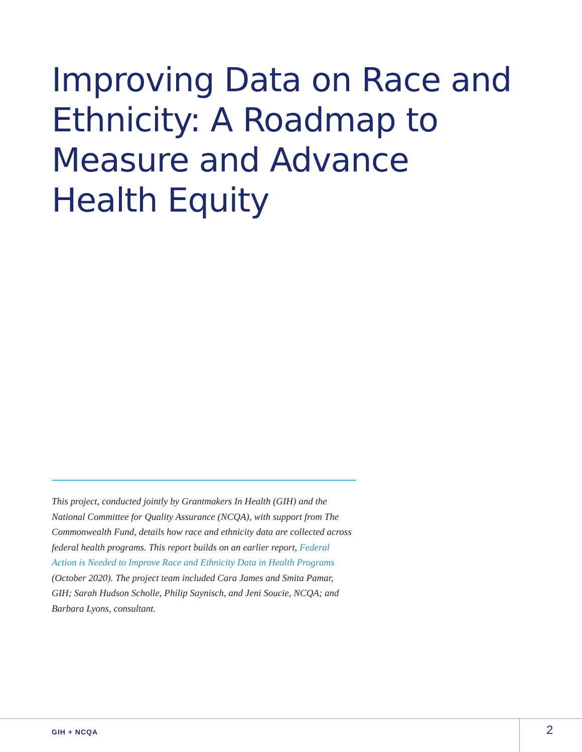Improving Data on Race and Ethnicity: A Roadmap to Measure and Advance Health Equity
This project, conducted jointly by Grantmakers In Health (GIH) and the National Committee for Quality Assurance (NCQA), with support from The Commonwealth Fund, details how race and ethnicity data are collected across federal health programs. This report builds on an earlier report, Federal Action is Needed to Improve Race and Ethnicity Data in Health Programs (October 2020). The project team included Cara James and Smita Pamar, GIH; Sarah Hudson Scholle, Philip Saynisch, and Jeni Soucie, NCQA; and Barbara Lyons, consultant.
GIH + NCQA 2